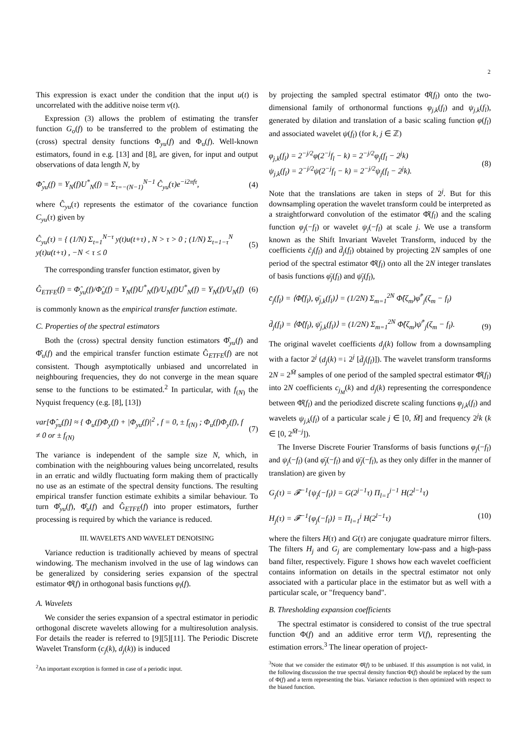2
This expression is exact under the condition that the input u(t) is uncorrelated with the additive noise term v(t).
Expression (3) allows the problem of estimating the transfer function G<sub>o</sub>(f) to be transferred to the problem of estimating the (cross) spectral density functions Φ<sub>yu</sub>(f) and Φ<sub>u</sub>(f). Well-known estimators, found in e.g. [13] and [8], are given, for input and output observations of data length N, by
Φ̂<sub>yu</sub>(f) = Y<sub>N</sub>(f)U<sup>*</sup><sub>N</sub>(f) = Σ<sub>τ=−(N−1)</sub><sup>N−1</sup> Ĉ<sub>yu</sub>(τ)e<sup>−i2πfτ</sup>, (4)
where Ĉ<sub>yu</sub>(τ) represents the estimator of the covariance function C<sub>yu</sub>(τ) given by
Ĉ<sub>yu</sub>(τ) = { (1/N) Σ<sub>t=1</sub><sup>N−τ</sup> y(t)u(t+τ) , N > τ > 0 ; (1/N) Σ<sub>t=1−τ</sub><sup>N</sup> y(t)u(t+τ) , −N < τ ≤ 0 (5)
The corresponding transfer function estimator, given by
Ĝ<sub>ETFE</sub>(f) = Φ̂<sub>yu</sub>(f)/Φ̂<sub>u</sub>(f) = Y<sub>N</sub>(f)U<sup>*</sup><sub>N</sub>(f)/U<sub>N</sub>(f)U<sup>*</sup><sub>N</sub>(f) = Y<sub>N</sub>(f)/U<sub>N</sub>(f) (6)
is commonly known as the empirical transfer function estimate.
C. Properties of the spectral estimators
Both the (cross) spectral density function estimators Φ̂<sub>yu</sub>(f) and Φ̂<sub>u</sub>(f) and the empirical transfer function estimate Ĝ<sub>ETFE</sub>(f) are not consistent. Though asymptotically unbiased and uncorrelated in neighbouring frequencies, they do not converge in the mean square sense to the functions to be estimated.<sup>2</sup> In particular, with f<sub>(N)</sub> the Nyquist frequency (e.g. [8], [13])
var[Φ̂<sub>yu</sub>(f)] ≈ { Φ<sub>u</sub>(f)Φ<sub>y</sub>(f) + |Φ<sub>yu</sub>(f)|<sup>2</sup> , f = 0, ± f<sub>(N)</sub> ; Φ<sub>u</sub>(f)Φ<sub>y</sub>(f), f ≠ 0 or ± f<sub>(N)</sub> (7)
The variance is independent of the sample size N, which, in combination with the neighbouring values being uncorrelated, results in an erratic and wildly fluctuating form making them of practically no use as an estimate of the spectral density functions. The resulting empirical transfer function estimate exhibits a similar behaviour. To turn Φ̂<sub>yu</sub>(f), Φ̂<sub>u</sub>(f) and Ĝ<sub>ETFE</sub>(f) into proper estimators, further processing is required by which the variance is reduced.
III. WAVELETS AND WAVELET DENOISING
Variance reduction is traditionally achieved by means of spectral windowing. The mechanism involved in the use of lag windows can be generalized by considering series expansion of the spectral estimator Φ̂(f) in orthogonal basis functions φ<sub>l</sub>(f).
A. Wavelets
We consider the series expansion of a spectral estimator in periodic orthogonal discrete wavelets allowing for a multiresolution analysis. For details the reader is referred to [9][5][11]. The Periodic Discrete Wavelet Transform (c<sub>j</sub>(k), d<sub>j</sub>(k)) is induced
<sup>2</sup> An important exception is formed in case of a periodic input.
by projecting the sampled spectral estimator Φ̂(f<sub>l</sub>) onto the two-dimensional family of orthonormal functions φ<sub>j,k</sub>(f<sub>l</sub>) and ψ<sub>j,k</sub>(f<sub>l</sub>), generated by dilation and translation of a basic scaling function φ(f<sub>l</sub>) and associated wavelet ψ(f<sub>l</sub>) (for k, j ∈ ℤ)
φ<sub>j,k</sub>(f<sub>l</sub>) = 2<sup>−j/2</sup>φ(2<sup>−j</sup>f<sub>l</sub> − k) = 2<sup>−j/2</sup>φ<sub>j</sub>(f<sub>l</sub> − 2<sup>j</sup>k)
ψ<sub>j,k</sub>(f<sub>l</sub>) = 2<sup>−j/2</sup>ψ(2<sup>−j</sup>f<sub>l</sub> − k) = 2<sup>−j/2</sup>ψ<sub>j</sub>(f<sub>l</sub> − 2<sup>j</sup>k). (8)
Note that the translations are taken in steps of 2<sup>j</sup>. But for this downsampling operation the wavelet transform could be interpreted as a straightforward convolution of the estimator Φ̂(f<sub>l</sub>) and the scaling function φ<sub>j</sub>(−f<sub>l</sub>) or wavelet ψ<sub>j</sub>(−f<sub>l</sub>) at scale j. We use a transform known as the Shift Invariant Wavelet Transform, induced by the coefficients c̄<sub>j</sub>(f<sub>l</sub>) and d̄<sub>j</sub>(f<sub>l</sub>) obtained by projecting 2N samples of one period of the spectral estimator Φ̂(f<sub>l</sub>) onto all the 2N integer translates of basis functions φ̄<sub>j</sub>(f<sub>l</sub>) and ψ̄<sub>j</sub>(f<sub>l</sub>),
c̄<sub>j</sub>(f<sub>l</sub>) = ⟨Φ̂(f<sub>l</sub>), φ̄<sub>j,k</sub>(f<sub>l</sub>)⟩ = (1/2N) Σ<sub>m=1</sub><sup>2N</sup> Φ̂(ζ<sub>m</sub>)φ̄<sup>*</sup><sub>j</sub>(ζ<sub>m</sub> − f<sub>l</sub>)
d̄<sub>j</sub>(f<sub>l</sub>) = ⟨Φ̂(f<sub>l</sub>), ψ̄<sub>j,k</sub>(f<sub>l</sub>)⟩ = (1/2N) Σ<sub>m=1</sub><sup>2N</sup> Φ̂(ζ<sub>m</sub>)ψ̄<sup>*</sup><sub>j</sub>(ζ<sub>m</sub> − f<sub>l</sub>).
(9)
The original wavelet coefficients d<sub>j</sub>(k) follow from a downsampling with a factor 2<sup>j</sup> (d<sub>j</sub>(k) =↓ 2<sup>j</sup> [d̄<sub>j</sub>(f<sub>l</sub>)]). The wavelet transform transforms 2N = 2<sup>M̄</sup> samples of one period of the sampled spectral estimator Φ̂(f<sub>l</sub>) into 2N coefficients c<sub>j<sub>M</sub></sub>(k) and d<sub>j</sub>(k) representing the correspondence between Φ̂(f<sub>l</sub>) and the periodized discrete scaling functions φ<sub>j,k</sub>(f<sub>l</sub>) and wavelets ψ<sub>j,k</sub>(f<sub>l</sub>) of a particular scale j ∈ [0, M̄] and frequency 2<sup>j</sup>k (k ∈ [0, 2<sup>M̄−j</sup>]).
The Inverse Discrete Fourier Transforms of basis functions φ<sub>j</sub>(−f<sub>l</sub>) and ψ<sub>j</sub>(−f<sub>l</sub>) (and φ̄<sub>j</sub>(−f<sub>l</sub>) and ψ̄<sub>j</sub>(−f<sub>l</sub>), as they only differ in the manner of translation) are given by
G<sub>j</sub>(τ) = 𝓕<sup>−1</sup>{ψ<sub>j</sub>(−f<sub>l</sub>)} = G(2<sup>j−1</sup>τ) Π<sub>l=1</sub><sup>j−1</sup> H(2<sup>l−1</sup>τ)
H<sub>j</sub>(τ) = 𝓕<sup>−1</sup>{φ<sub>j</sub>(−f<sub>l</sub>)} = Π<sub>l=1</sub><sup>j</sup> H(2<sup>l−1</sup>τ)
(10)
where the filters H(τ) and G(τ) are conjugate quadrature mirror filters. The filters H<sub>j</sub> and G<sub>j</sub> are complementary low-pass and a high-pass band filter, respectively. Figure 1 shows how each wavelet coefficient contains information on details in the spectral estimator not only associated with a particular place in the estimator but as well with a particular scale, or "frequency band".
B. Thresholding expansion coefficients
The spectral estimator is considered to consist of the true spectral function Φ(f) and an additive error term V(f), representing the estimation errors.<sup>3</sup> The linear operation of project-
<sup>3</sup> Note that we consider the estimator Φ̂(f) to be unbiased. If this assumption is not valid, in the following discussion the true spectral density function Φ(f) should be replaced by the sum of Φ(f) and a term representing the bias. Variance reduction is then optimized with respect to the biased function.